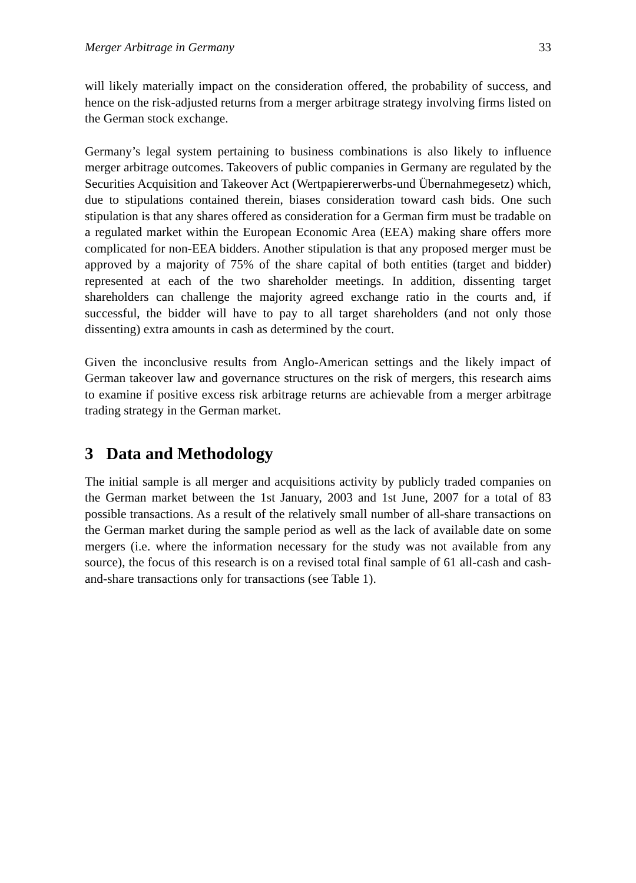Merger Arbitrage in Germany 33
will likely materially impact on the consideration offered, the probability of success, and hence on the risk-adjusted returns from a merger arbitrage strategy involving firms listed on the German stock exchange.
Germany’s legal system pertaining to business combinations is also likely to influence merger arbitrage outcomes. Takeovers of public companies in Germany are regulated by the Securities Acquisition and Takeover Act (Wertpapiererwerbs-und Übernahmegesetz) which, due to stipulations contained therein, biases consideration toward cash bids. One such stipulation is that any shares offered as consideration for a German firm must be tradable on a regulated market within the European Economic Area (EEA) making share offers more complicated for non-EEA bidders. Another stipulation is that any proposed merger must be approved by a majority of 75% of the share capital of both entities (target and bidder) represented at each of the two shareholder meetings. In addition, dissenting target shareholders can challenge the majority agreed exchange ratio in the courts and, if successful, the bidder will have to pay to all target shareholders (and not only those dissenting) extra amounts in cash as determined by the court.
Given the inconclusive results from Anglo-American settings and the likely impact of German takeover law and governance structures on the risk of mergers, this research aims to examine if positive excess risk arbitrage returns are achievable from a merger arbitrage trading strategy in the German market.
3 Data and Methodology
The initial sample is all merger and acquisitions activity by publicly traded companies on the German market between the 1st January, 2003 and 1st June, 2007 for a total of 83 possible transactions. As a result of the relatively small number of all-share transactions on the German market during the sample period as well as the lack of available date on some mergers (i.e. where the information necessary for the study was not available from any source), the focus of this research is on a revised total final sample of 61 all-cash and cash-and-share transactions only for transactions (see Table 1).